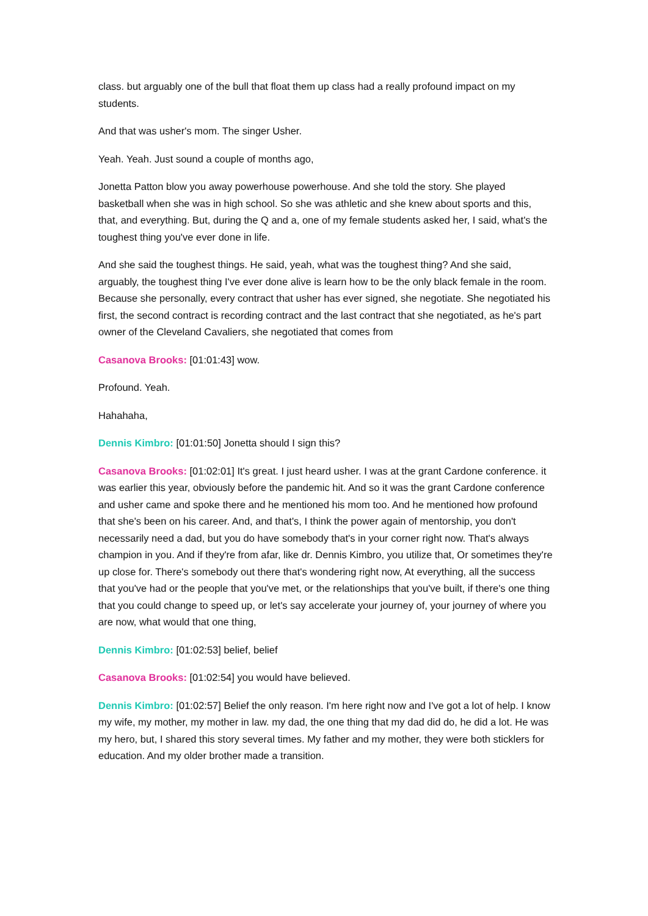class. but arguably one of the bull that float them up class had a really profound impact on my students.
And that was usher's mom. The singer Usher.
Yeah. Yeah. Just sound a couple of months ago,
Jonetta Patton blow you away powerhouse powerhouse. And she told the story. She played basketball when she was in high school. So she was athletic and she knew about sports and this, that, and everything. But, during the Q and a, one of my female students asked her, I said, what's the toughest thing you've ever done in life.
And she said the toughest things. He said, yeah, what was the toughest thing? And she said, arguably, the toughest thing I've ever done alive is learn how to be the only black female in the room. Because she personally, every contract that usher has ever signed, she negotiate. She negotiated his first, the second contract is recording contract and the last contract that she negotiated, as he's part owner of the Cleveland Cavaliers, she negotiated that comes from
Casanova Brooks: [01:01:43] wow.
Profound. Yeah.
Hahahaha,
Dennis Kimbro: [01:01:50] Jonetta should I sign this?
Casanova Brooks: [01:02:01] It's great. I just heard usher. I was at the grant Cardone conference. it was earlier this year, obviously before the pandemic hit. And so it was the grant Cardone conference and usher came and spoke there and he mentioned his mom too. And he mentioned how profound that she's been on his career. And, and that's, I think the power again of mentorship, you don't necessarily need a dad, but you do have somebody that's in your corner right now. That's always champion in you. And if they're from afar, like dr. Dennis Kimbro, you utilize that, Or sometimes they're up close for. There's somebody out there that's wondering right now, At everything, all the success that you've had or the people that you've met, or the relationships that you've built, if there's one thing that you could change to speed up, or let's say accelerate your journey of, your journey of where you are now, what would that one thing,
Dennis Kimbro: [01:02:53] belief, belief
Casanova Brooks: [01:02:54] you would have believed.
Dennis Kimbro: [01:02:57] Belief the only reason. I'm here right now and I've got a lot of help. I know my wife, my mother, my mother in law. my dad, the one thing that my dad did do, he did a lot. He was my hero, but, I shared this story several times. My father and my mother, they were both sticklers for education. And my older brother made a transition.